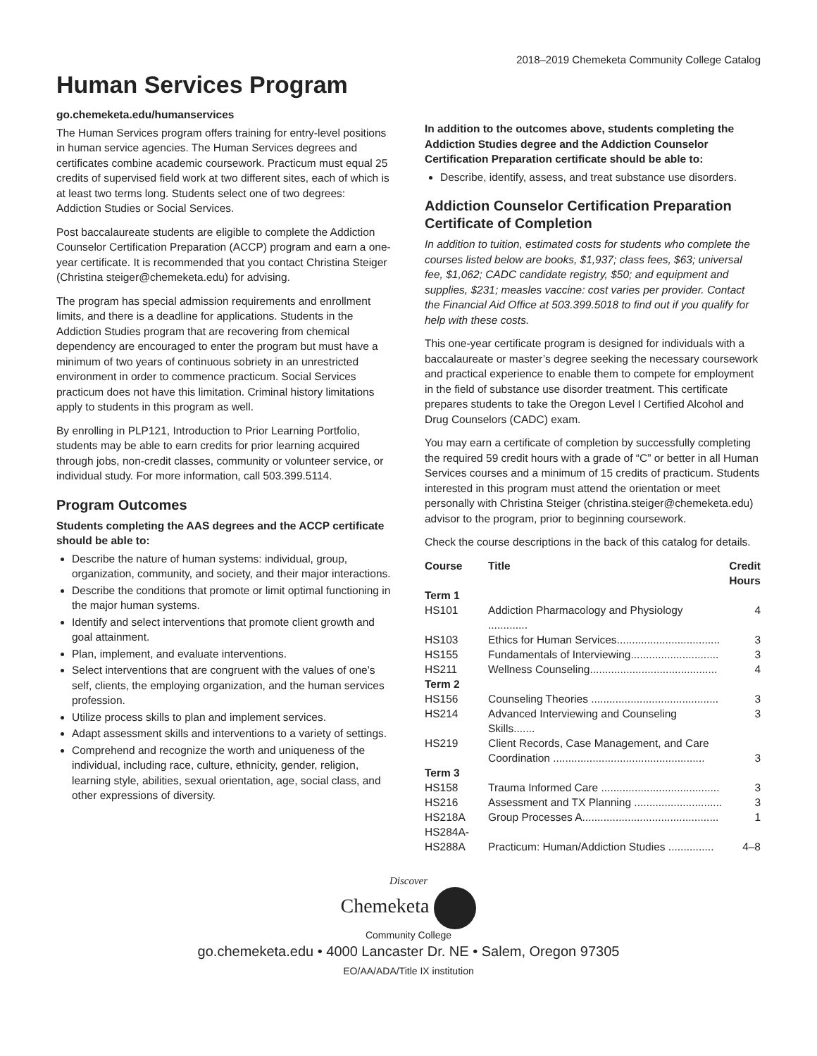2018–2019 Chemeketa Community College Catalog
Human Services Program
go.chemeketa.edu/humanservices
The Human Services program offers training for entry-level positions in human service agencies. The Human Services degrees and certificates combine academic coursework. Practicum must equal 25 credits of supervised field work at two different sites, each of which is at least two terms long. Students select one of two degrees: Addiction Studies or Social Services.
Post baccalaureate students are eligible to complete the Addiction Counselor Certification Preparation (ACCP) program and earn a one-year certificate. It is recommended that you contact Christina Steiger (Christina steiger@chemeketa.edu) for advising.
The program has special admission requirements and enrollment limits, and there is a deadline for applications. Students in the Addiction Studies program that are recovering from chemical dependency are encouraged to enter the program but must have a minimum of two years of continuous sobriety in an unrestricted environment in order to commence practicum. Social Services practicum does not have this limitation. Criminal history limitations apply to students in this program as well.
By enrolling in PLP121, Introduction to Prior Learning Portfolio, students may be able to earn credits for prior learning acquired through jobs, non-credit classes, community or volunteer service, or individual study. For more information, call 503.399.5114.
Program Outcomes
Students completing the AAS degrees and the ACCP certificate should be able to:
Describe the nature of human systems: individual, group, organization, community, and society, and their major interactions.
Describe the conditions that promote or limit optimal functioning in the major human systems.
Identify and select interventions that promote client growth and goal attainment.
Plan, implement, and evaluate interventions.
Select interventions that are congruent with the values of one’s self, clients, the employing organization, and the human services profession.
Utilize process skills to plan and implement services.
Adapt assessment skills and interventions to a variety of settings.
Comprehend and recognize the worth and uniqueness of the individual, including race, culture, ethnicity, gender, religion, learning style, abilities, sexual orientation, age, social class, and other expressions of diversity.
In addition to the outcomes above, students completing the Addiction Studies degree and the Addiction Counselor Certification Preparation certificate should be able to:
Describe, identify, assess, and treat substance use disorders.
Addiction Counselor Certification Preparation Certificate of Completion
In addition to tuition, estimated costs for students who complete the courses listed below are books, $1,937; class fees, $63; universal fee, $1,062; CADC candidate registry, $50; and equipment and supplies, $231; measles vaccine: cost varies per provider. Contact the Financial Aid Office at 503.399.5018 to find out if you qualify for help with these costs.
This one-year certificate program is designed for individuals with a baccalaureate or master’s degree seeking the necessary coursework and practical experience to enable them to compete for employment in the field of substance use disorder treatment. This certificate prepares students to take the Oregon Level I Certified Alcohol and Drug Counselors (CADC) exam.
You may earn a certificate of completion by successfully completing the required 59 credit hours with a grade of “C” or better in all Human Services courses and a minimum of 15 credits of practicum. Students interested in this program must attend the orientation or meet personally with Christina Steiger (christina.steiger@chemeketa.edu) advisor to the program, prior to beginning coursework.
Check the course descriptions in the back of this catalog for details.
| Course | Title | Credit Hours |
| --- | --- | --- |
| Term 1 | | |
| HS101 | Addiction Pharmacology and Physiology ............. | 4 |
| HS103 | Ethics for Human Services.................................. | 3 |
| HS155 | Fundamentals of Interviewing............................. | 3 |
| HS211 | Wellness Counseling.......................................... | 4 |
| Term 2 | | |
| HS156 | Counseling Theories .......................................... | 3 |
| HS214 | Advanced Interviewing and Counseling Skills....... | 3 |
| HS219 | Client Records, Case Management, and Care Coordination .................................................. | 3 |
| Term 3 | | |
| HS158 | Trauma Informed Care ....................................... | 3 |
| HS216 | Assessment and TX Planning ............................. | 3 |
| HS218A | Group Processes A............................................. | 1 |
| HS284A- HS288A | Practicum: Human/Addiction Studies ............... | 4–8 |
Discover
Chemeketa
Community College
go.chemeketa.edu • 4000 Lancaster Dr. NE • Salem, Oregon 97305
EO/AA/ADA/Title IX institution